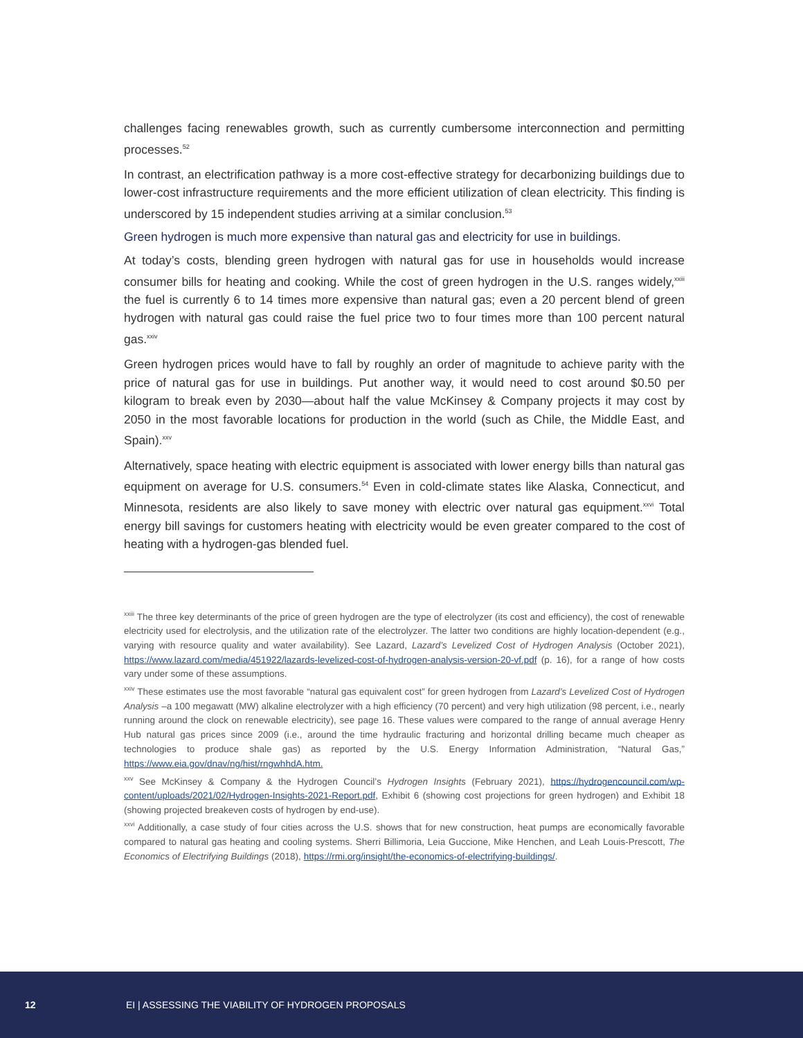challenges facing renewables growth, such as currently cumbersome interconnection and permitting processes.<sup>52</sup>
In contrast, an electrification pathway is a more cost-effective strategy for decarbonizing buildings due to lower-cost infrastructure requirements and the more efficient utilization of clean electricity. This finding is underscored by 15 independent studies arriving at a similar conclusion.<sup>53</sup>
Green hydrogen is much more expensive than natural gas and electricity for use in buildings.
At today’s costs, blending green hydrogen with natural gas for use in households would increase consumer bills for heating and cooking. While the cost of green hydrogen in the U.S. ranges widely,<sup>xxiii</sup> the fuel is currently 6 to 14 times more expensive than natural gas; even a 20 percent blend of green hydrogen with natural gas could raise the fuel price two to four times more than 100 percent natural gas.<sup>xxiv</sup>
Green hydrogen prices would have to fall by roughly an order of magnitude to achieve parity with the price of natural gas for use in buildings. Put another way, it would need to cost around $0.50 per kilogram to break even by 2030—about half the value McKinsey & Company projects it may cost by 2050 in the most favorable locations for production in the world (such as Chile, the Middle East, and Spain).<sup>xxv</sup>
Alternatively, space heating with electric equipment is associated with lower energy bills than natural gas equipment on average for U.S. consumers.<sup>54</sup> Even in cold-climate states like Alaska, Connecticut, and Minnesota, residents are also likely to save money with electric over natural gas equipment.<sup>xxvi</sup> Total energy bill savings for customers heating with electricity would be even greater compared to the cost of heating with a hydrogen-gas blended fuel.
<sup>xxiii</sup> The three key determinants of the price of green hydrogen are the type of electrolyzer (its cost and efficiency), the cost of renewable electricity used for electrolysis, and the utilization rate of the electrolyzer. The latter two conditions are highly location-dependent (e.g., varying with resource quality and water availability). See Lazard, Lazard’s Levelized Cost of Hydrogen Analysis (October 2021), https://www.lazard.com/media/451922/lazards-levelized-cost-of-hydrogen-analysis-version-20-vf.pdf (p. 16), for a range of how costs vary under some of these assumptions.
<sup>xxiv</sup> These estimates use the most favorable “natural gas equivalent cost” for green hydrogen from Lazard’s Levelized Cost of Hydrogen Analysis –a 100 megawatt (MW) alkaline electrolyzer with a high efficiency (70 percent) and very high utilization (98 percent, i.e., nearly running around the clock on renewable electricity), see page 16. These values were compared to the range of annual average Henry Hub natural gas prices since 2009 (i.e., around the time hydraulic fracturing and horizontal drilling became much cheaper as technologies to produce shale gas) as reported by the U.S. Energy Information Administration, “Natural Gas,” https://www.eia.gov/dnav/ng/hist/rngwhhdA.htm.
<sup>xxv</sup> See McKinsey & Company & the Hydrogen Council’s Hydrogen Insights (February 2021), https://hydrogencouncil.com/wp-content/uploads/2021/02/Hydrogen-Insights-2021-Report.pdf, Exhibit 6 (showing cost projections for green hydrogen) and Exhibit 18 (showing projected breakeven costs of hydrogen by end-use).
<sup>xxvi</sup> Additionally, a case study of four cities across the U.S. shows that for new construction, heat pumps are economically favorable compared to natural gas heating and cooling systems. Sherri Billimoria, Leia Guccione, Mike Henchen, and Leah Louis-Prescott, The Economics of Electrifying Buildings (2018), https://rmi.org/insight/the-economics-of-electrifying-buildings/.
12 EI | ASSESSING THE VIABILITY OF HYDROGEN PROPOSALS